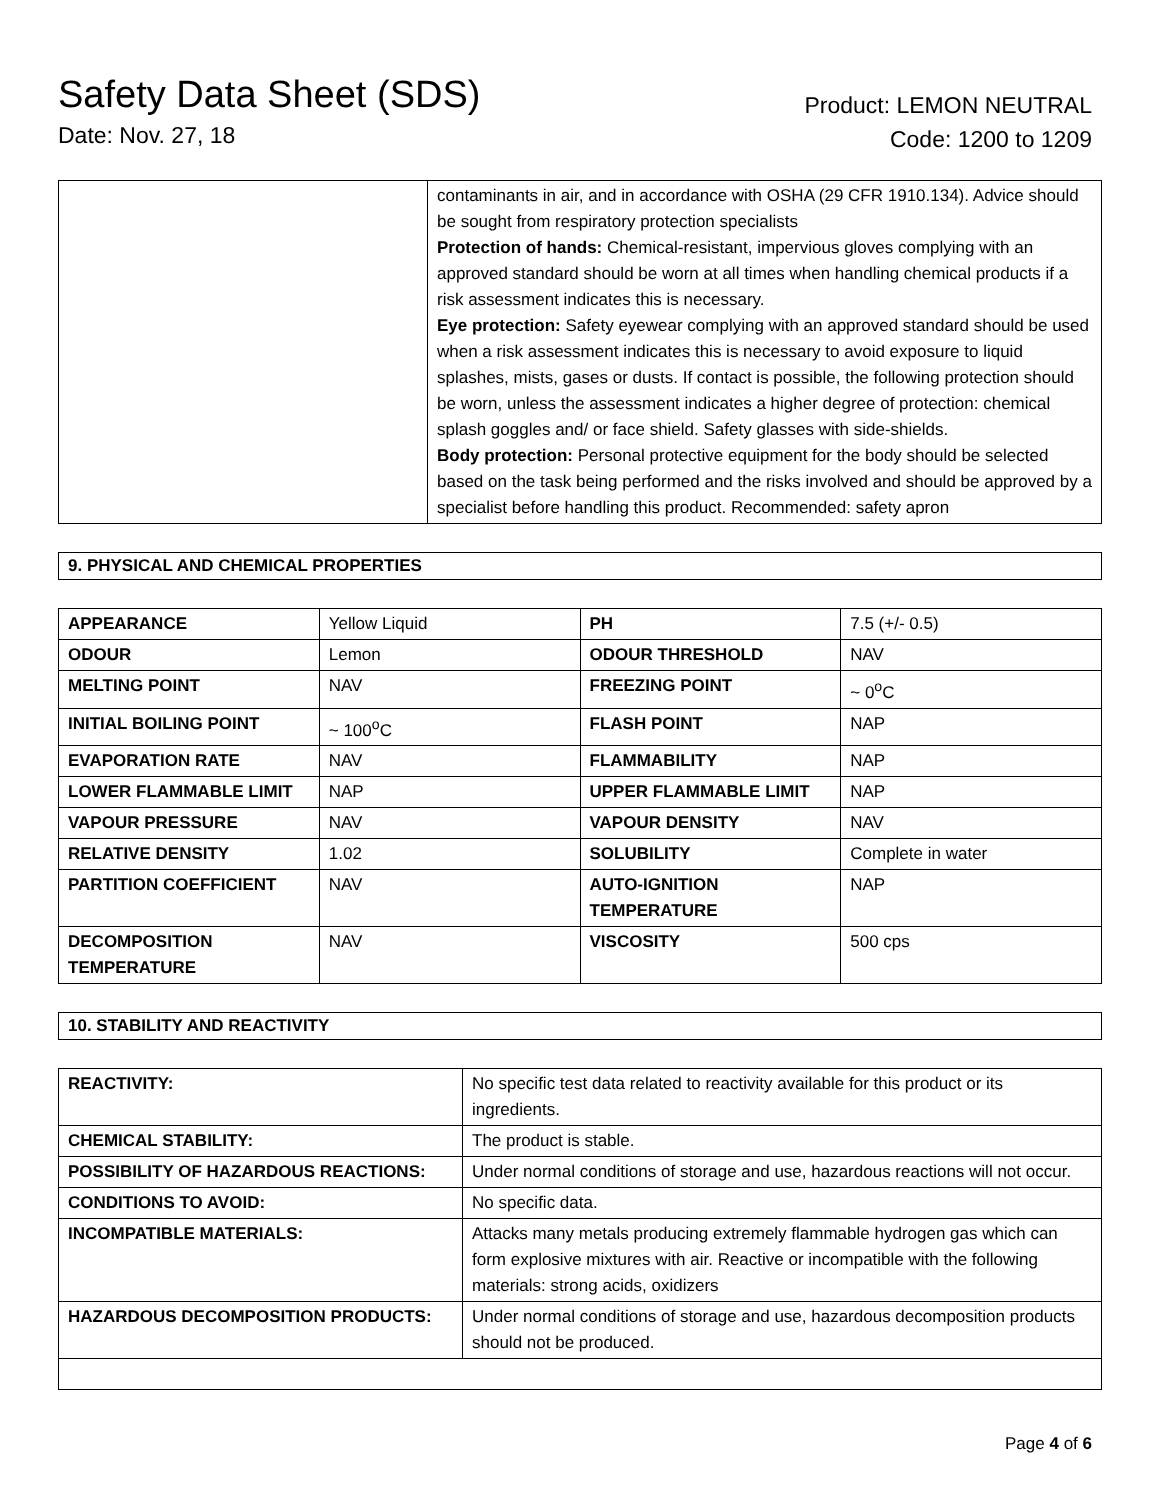Safety Data Sheet (SDS)
Date: Nov. 27, 18
Product: LEMON NEUTRAL
Code: 1200 to 1209
| | contaminants in air, and in accordance with OSHA (29 CFR 1910.134). Advice should be sought from respiratory protection specialists Protection of hands: Chemical-resistant, impervious gloves complying with an approved standard should be worn at all times when handling chemical products if a risk assessment indicates this is necessary. Eye protection: Safety eyewear complying with an approved standard should be used when a risk assessment indicates this is necessary to avoid exposure to liquid splashes, mists, gases or dusts. If contact is possible, the following protection should be worn, unless the assessment indicates a higher degree of protection: chemical splash goggles and/ or face shield. Safety glasses with side-shields. Body protection: Personal protective equipment for the body should be selected based on the task being performed and the risks involved and should be approved by a specialist before handling this product. Recommended: safety apron |
9. PHYSICAL AND CHEMICAL PROPERTIES
| APPEARANCE | Yellow Liquid | PH | 7.5 (+/- 0.5) |
| ODOUR | Lemon | ODOUR THRESHOLD | NAV |
| MELTING POINT | NAV | FREEZING POINT | ~ 0<sup>o</sup>C |
| INITIAL BOILING POINT | ~ 100<sup>o</sup>C | FLASH POINT | NAP |
| EVAPORATION RATE | NAV | FLAMMABILITY | NAP |
| LOWER FLAMMABLE LIMIT | NAP | UPPER FLAMMABLE LIMIT | NAP |
| VAPOUR PRESSURE | NAV | VAPOUR DENSITY | NAV |
| RELATIVE DENSITY | 1.02 | SOLUBILITY | Complete in water |
| PARTITION COEFFICIENT | NAV | AUTO-IGNITION TEMPERATURE | NAP |
| DECOMPOSITION TEMPERATURE | NAV | VISCOSITY | 500 cps |
10. STABILITY AND REACTIVITY
| REACTIVITY: | No specific test data related to reactivity available for this product or its ingredients. |
| CHEMICAL STABILITY: | The product is stable. |
| POSSIBILITY OF HAZARDOUS REACTIONS: | Under normal conditions of storage and use, hazardous reactions will not occur. |
| CONDITIONS TO AVOID: | No specific data. |
| INCOMPATIBLE MATERIALS: | Attacks many metals producing extremely flammable hydrogen gas which can form explosive mixtures with air. Reactive or incompatible with the following materials: strong acids, oxidizers |
| HAZARDOUS DECOMPOSITION PRODUCTS: | Under normal conditions of storage and use, hazardous decomposition products should not be produced. |
Page 4 of 6